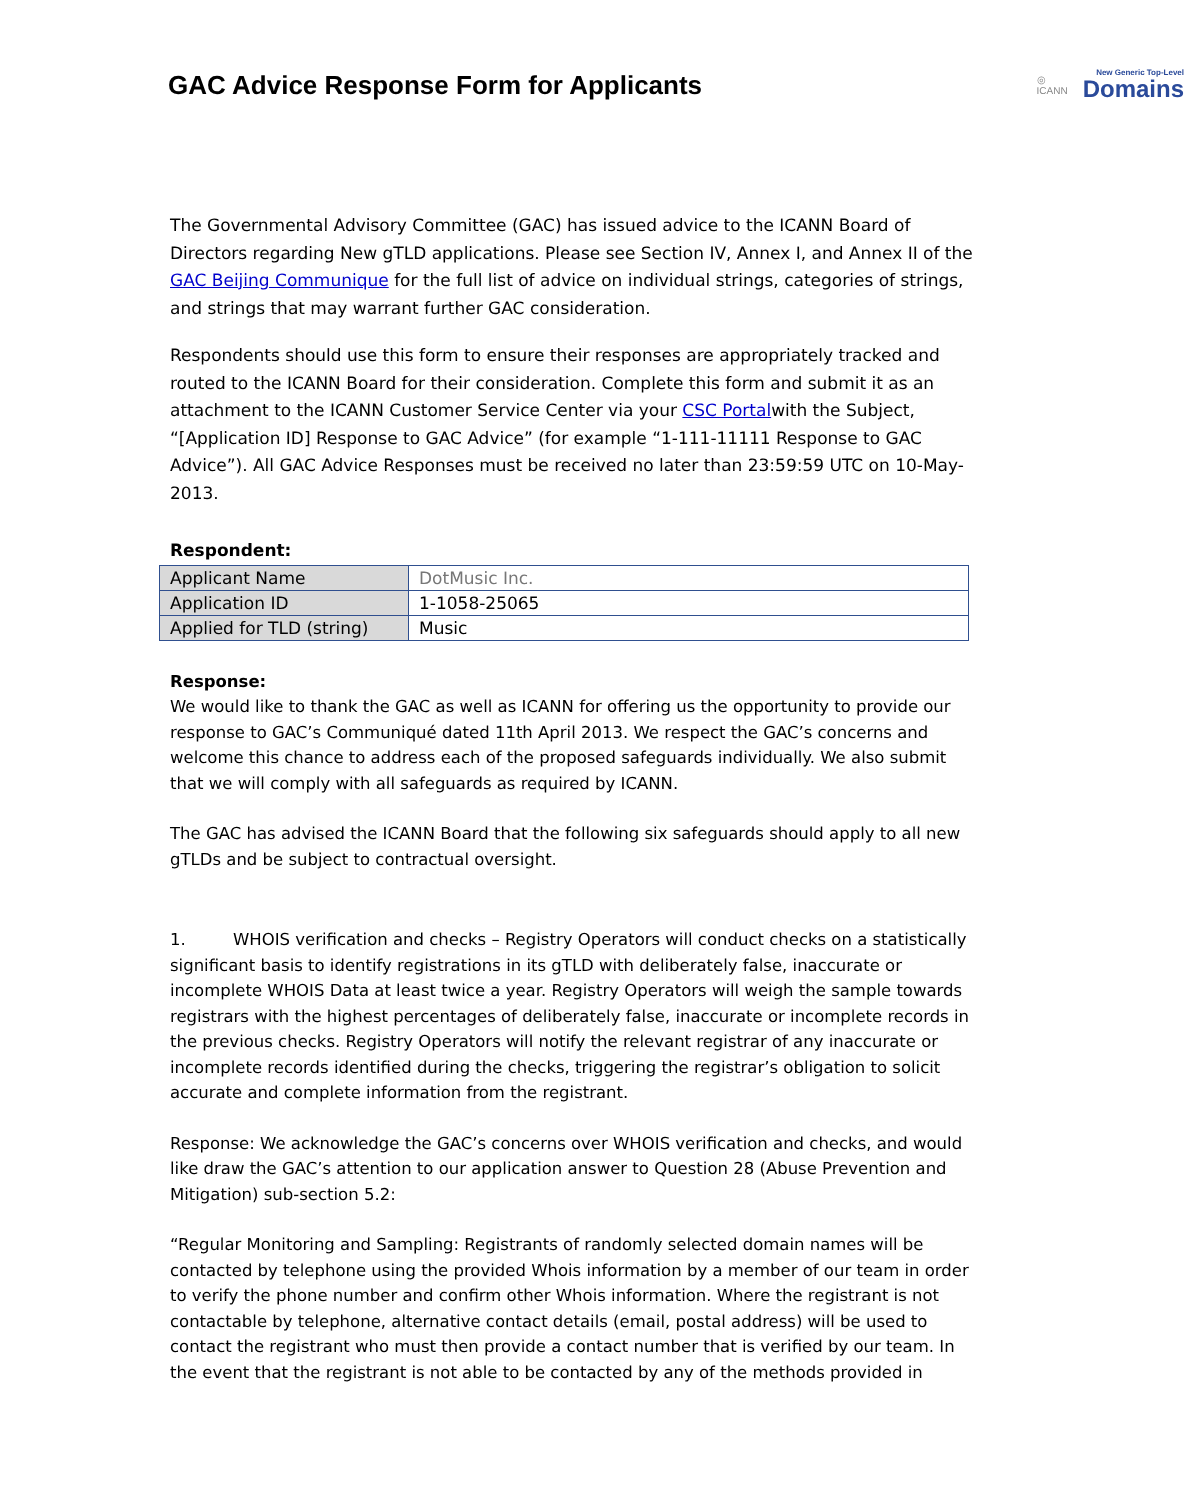GAC Advice Response Form for Applicants
◎
ICANN
New Generic Top-Level
Domains
The Governmental Advisory Committee (GAC) has issued advice to the ICANN Board of Directors regarding New gTLD applications. Please see Section IV, Annex I, and Annex II of the GAC Beijing Communique for the full list of advice on individual strings, categories of strings, and strings that may warrant further GAC consideration.
Respondents should use this form to ensure their responses are appropriately tracked and routed to the ICANN Board for their consideration. Complete this form and submit it as an attachment to the ICANN Customer Service Center via your CSC Portalwith the Subject, “[Application ID] Response to GAC Advice” (for example “1-111-11111 Response to GAC Advice”). All GAC Advice Responses must be received no later than 23:59:59 UTC on 10-May-2013.
Respondent:
| Applicant Name | DotMusic Inc. |
| Application ID | 1-1058-25065 |
| Applied for TLD (string) | Music |
Response:
We would like to thank the GAC as well as ICANN for offering us the opportunity to provide our response to GAC’s Communiqué dated 11th April 2013. We respect the GAC’s concerns and welcome this chance to address each of the proposed safeguards individually. We also submit that we will comply with all safeguards as required by ICANN.
The GAC has advised the ICANN Board that the following six safeguards should apply to all new gTLDs and be subject to contractual oversight.
1. WHOIS verification and checks – Registry Operators will conduct checks on a statistically significant basis to identify registrations in its gTLD with deliberately false, inaccurate or incomplete WHOIS Data at least twice a year. Registry Operators will weigh the sample towards registrars with the highest percentages of deliberately false, inaccurate or incomplete records in the previous checks. Registry Operators will notify the relevant registrar of any inaccurate or incomplete records identified during the checks, triggering the registrar’s obligation to solicit accurate and complete information from the registrant.
Response: We acknowledge the GAC’s concerns over WHOIS verification and checks, and would like draw the GAC’s attention to our application answer to Question 28 (Abuse Prevention and Mitigation) sub-section 5.2:
“Regular Monitoring and Sampling: Registrants of randomly selected domain names will be contacted by telephone using the provided Whois information by a member of our team in order to verify the phone number and confirm other Whois information. Where the registrant is not contactable by telephone, alternative contact details (email, postal address) will be used to contact the registrant who must then provide a contact number that is verified by our team. In the event that the registrant is not able to be contacted by any of the methods provided in